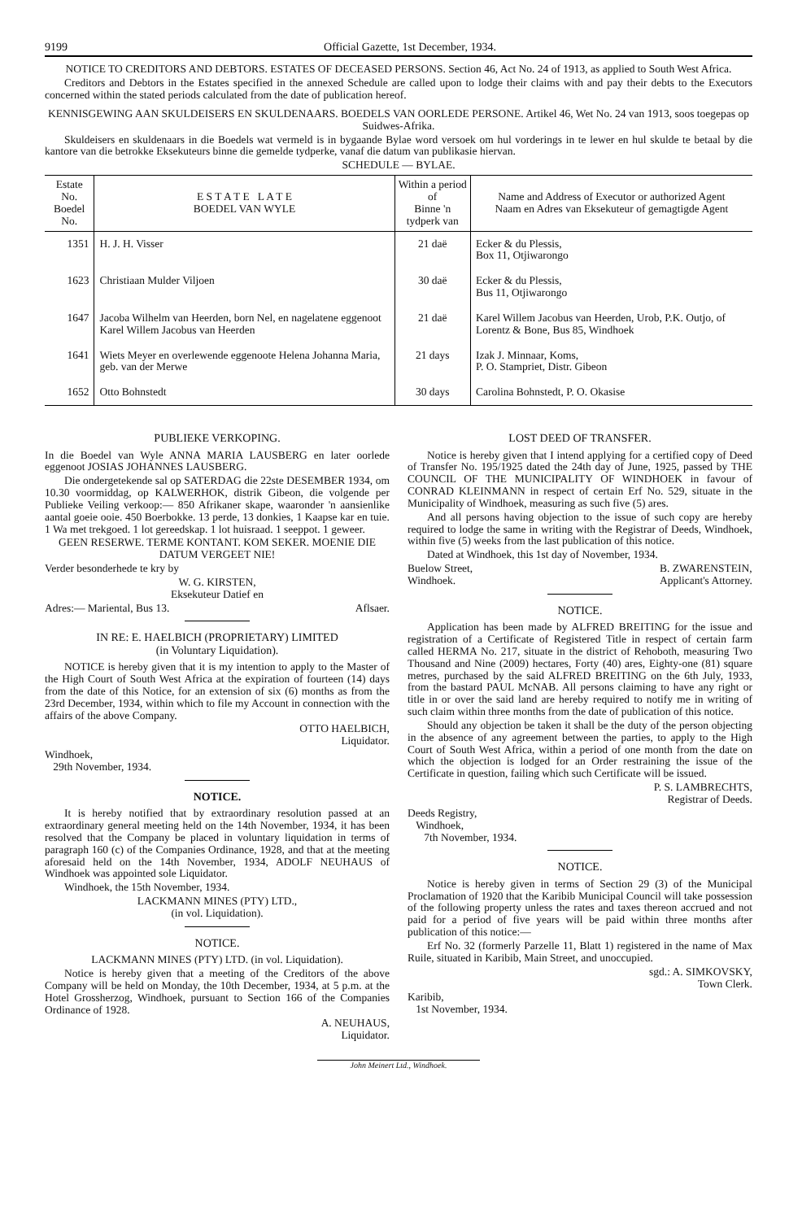9199 Official Gazette, 1st December, 1934.
NOTICE TO CREDITORS AND DEBTORS. ESTATES OF DECEASED PERSONS. Section 46, Act No. 24 of 1913, as applied to South West Africa.
Creditors and Debtors in the Estates specified in the annexed Schedule are called upon to lodge their claims with and pay their debts to the Executors concerned within the stated periods calculated from the date of publication hereof.
KENNISGEWING AAN SKULDEISERS EN SKULDENAARS. BOEDELS VAN OORLEDE PERSONE. Artikel 46, Wet No. 24 van 1913, soos toegepas op Suidwes-Afrika.
Skuldeisers en skuldenaars in die Boedels wat vermeld is in bygaande Bylae word versoek om hul vorderings in te lewer en hul skulde te betaal by die kantore van die betrokke Eksekuteurs binne die gemelde tydperke, vanaf die datum van publikasie hiervan.
SCHEDULE — BYLAE.
| Estate No. Boedel No. | E S T A T E L A T E BOEDEL VAN WYLE | Within a period of Binne 'n tydperk van | Name and Address of Executor or authorized Agent Naam en Adres van Eksekuteur of gemagtigde Agent |
| --- | --- | --- | --- |
| 1351 | H. J. H. Visser | 21 daë | Ecker & du Plessis, Box 11, Otjiwarongo |
| 1623 | Christiaan Mulder Viljoen | 30 daë | Ecker & du Plessis, Bus 11, Otjiwarongo |
| 1647 | Jacoba Wilhelm van Heerden, born Nel, en nagelatene eggenoot Karel Willem Jacobus van Heerden | 21 daë | Karel Willem Jacobus van Heerden, Urob, P.K. Outjo, of Lorentz & Bone, Bus 85, Windhoek |
| 1641 | Wiets Meyer en overlewende eggenoote Helena Johanna Maria, geb. van der Merwe | 21 days | Izak J. Minnaar, Koms, P. O. Stampriet, Distr. Gibeon |
| 1652 | Otto Bohnstedt | 30 days | Carolina Bohnstedt, P. O. Okasise |
PUBLIEKE VERKOPING.
In die Boedel van Wyle ANNA MARIA LAUSBERG en later oorlede eggenoot JOSIAS JOHANNES LAUSBERG.
Die ondergetekende sal op SATERDAG die 22ste DESEMBER 1934, om 10.30 voormiddag, op KALWERHOK, distrik Gibeon, die volgende per Publieke Veiling verkoop:— 850 Afrikaner skape, waaronder 'n aansienlike aantal goeie ooie. 450 Boerbokke. 13 perde, 13 donkies, 1 Kaapse kar en tuie. 1 Wa met trekgoed. 1 lot gereedskap. 1 lot huisraad. 1 seeppot. 1 geweer.
GEEN RESERWE. TERME KONTANT. KOM SEKER. MOENIE DIE DATUM VERGEET NIE!
Verder besonderhede te kry by
W. G. KIRSTEN,
Eksekuteur Datief en
Adres:— Mariental, Bus 13. Aflsaer.
IN RE: E. HAELBICH (PROPRIETARY) LIMITED
(in Voluntary Liquidation).
NOTICE is hereby given that it is my intention to apply to the Master of the High Court of South West Africa at the expiration of fourteen (14) days from the date of this Notice, for an extension of six (6) months as from the 23rd December, 1934, within which to file my Account in connection with the affairs of the above Company.
OTTO HAELBICH,
Liquidator.
Windhoek,
29th November, 1934.
NOTICE.
It is hereby notified that by extraordinary resolution passed at an extraordinary general meeting held on the 14th November, 1934, it has been resolved that the Company be placed in voluntary liquidation in terms of paragraph 160 (c) of the Companies Ordinance, 1928, and that at the meeting aforesaid held on the 14th November, 1934, ADOLF NEUHAUS of Windhoek was appointed sole Liquidator.
Windhoek, the 15th November, 1934.
LACKMANN MINES (PTY) LTD.,
(in vol. Liquidation).
NOTICE.
LACKMANN MINES (PTY) LTD. (in vol. Liquidation).
Notice is hereby given that a meeting of the Creditors of the above Company will be held on Monday, the 10th December, 1934, at 5 p.m. at the Hotel Grossherzog, Windhoek, pursuant to Section 166 of the Companies Ordinance of 1928.
A. NEUHAUS,
Liquidator.
LOST DEED OF TRANSFER.
Notice is hereby given that I intend applying for a certified copy of Deed of Transfer No. 195/1925 dated the 24th day of June, 1925, passed by THE COUNCIL OF THE MUNICIPALITY OF WINDHOEK in favour of CONRAD KLEINMANN in respect of certain Erf No. 529, situate in the Municipality of Windhoek, measuring as such five (5) ares.
And all persons having objection to the issue of such copy are hereby required to lodge the same in writing with the Registrar of Deeds, Windhoek, within five (5) weeks from the last publication of this notice.
Dated at Windhoek, this 1st day of November, 1934.
Buelow Street,
Windhoek. B. ZWARENSTEIN,
Applicant's Attorney.
NOTICE.
Application has been made by ALFRED BREITING for the issue and registration of a Certificate of Registered Title in respect of certain farm called HERMA No. 217, situate in the district of Rehoboth, measuring Two Thousand and Nine (2009) hectares, Forty (40) ares, Eighty-one (81) square metres, purchased by the said ALFRED BREITING on the 6th July, 1933, from the bastard PAUL McNAB. All persons claiming to have any right or title in or over the said land are hereby required to notify me in writing of such claim within three months from the date of publication of this notice.
Should any objection be taken it shall be the duty of the person objecting in the absence of any agreement between the parties, to apply to the High Court of South West Africa, within a period of one month from the date on which the objection is lodged for an Order restraining the issue of the Certificate in question, failing which such Certificate will be issued.
P. S. LAMBRECHTS,
Registrar of Deeds.
Deeds Registry,
Windhoek,
7th November, 1934.
NOTICE.
Notice is hereby given in terms of Section 29 (3) of the Municipal Proclamation of 1920 that the Karibib Municipal Council will take possession of the following property unless the rates and taxes thereon accrued and not paid for a period of five years will be paid within three months after publication of this notice:—
Erf No. 32 (formerly Parzelle 11, Blatt 1) registered in the name of Max Ruile, situated in Karibib, Main Street, and unoccupied.
sgd.: A. SIMKOVSKY,
Town Clerk.
Karibib,
1st November, 1934.
John Meinert Ltd., Windhoek.